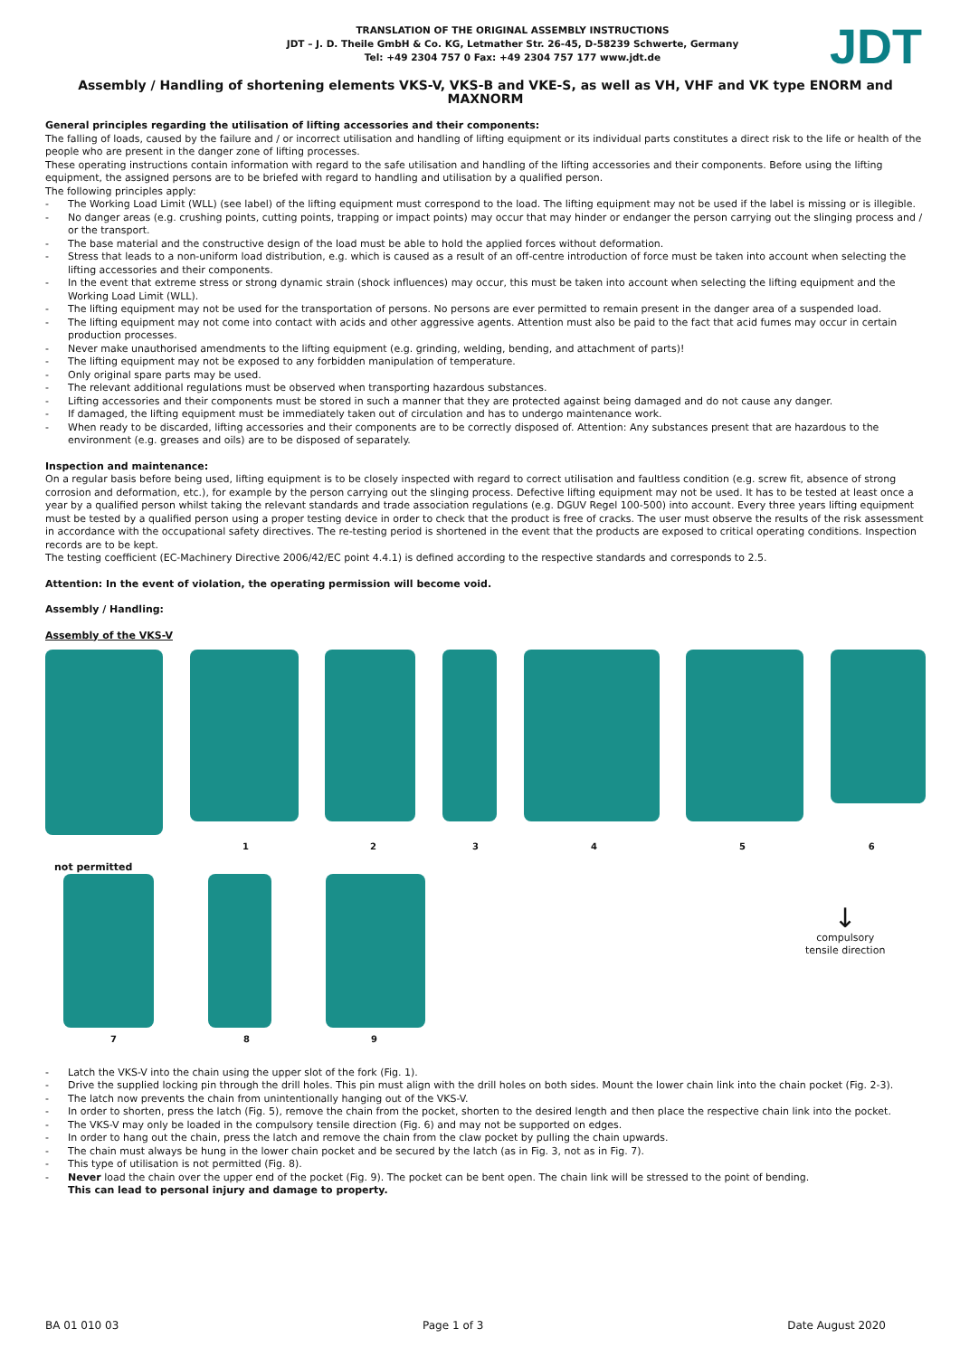JDT
TRANSLATION OF THE ORIGINAL ASSEMBLY INSTRUCTIONS
JDT – J. D. Theile GmbH & Co. KG, Letmather Str. 26-45, D-58239 Schwerte, Germany
Tel: +49 2304 757 0 Fax: +49 2304 757 177 www.jdt.de
Assembly / Handling of shortening elements VKS-V, VKS-B and VKE-S, as well as VH, VHF and VK type ENORM and MAXNORM
General principles regarding the utilisation of lifting accessories and their components:
The falling of loads, caused by the failure and / or incorrect utilisation and handling of lifting equipment or its individual parts constitutes a direct risk to the life or health of the people who are present in the danger zone of lifting processes.
These operating instructions contain information with regard to the safe utilisation and handling of the lifting accessories and their components. Before using the lifting equipment, the assigned persons are to be briefed with regard to handling and utilisation by a qualified person.
The following principles apply:
- The Working Load Limit (WLL) (see label) of the lifting equipment must correspond to the load. The lifting equipment may not be used if the label is missing or is illegible.
- No danger areas (e.g. crushing points, cutting points, trapping or impact points) may occur that may hinder or endanger the person carrying out the slinging process and / or the transport.
- The base material and the constructive design of the load must be able to hold the applied forces without deformation.
- Stress that leads to a non-uniform load distribution, e.g. which is caused as a result of an off-centre introduction of force must be taken into account when selecting the lifting accessories and their components.
- In the event that extreme stress or strong dynamic strain (shock influences) may occur, this must be taken into account when selecting the lifting equipment and the Working Load Limit (WLL).
- The lifting equipment may not be used for the transportation of persons. No persons are ever permitted to remain present in the danger area of a suspended load.
- The lifting equipment may not come into contact with acids and other aggressive agents. Attention must also be paid to the fact that acid fumes may occur in certain production processes.
- Never make unauthorised amendments to the lifting equipment (e.g. grinding, welding, bending, and attachment of parts)!
- The lifting equipment may not be exposed to any forbidden manipulation of temperature.
- Only original spare parts may be used.
- The relevant additional regulations must be observed when transporting hazardous substances.
- Lifting accessories and their components must be stored in such a manner that they are protected against being damaged and do not cause any danger.
- If damaged, the lifting equipment must be immediately taken out of circulation and has to undergo maintenance work.
- When ready to be discarded, lifting accessories and their components are to be correctly disposed of. Attention: Any substances present that are hazardous to the environment (e.g. greases and oils) are to be disposed of separately.
Inspection and maintenance:
On a regular basis before being used, lifting equipment is to be closely inspected with regard to correct utilisation and faultless condition (e.g. screw fit, absence of strong corrosion and deformation, etc.), for example by the person carrying out the slinging process. Defective lifting equipment may not be used. It has to be tested at least once a year by a qualified person whilst taking the relevant standards and trade association regulations (e.g. DGUV Regel 100-500) into account. Every three years lifting equipment must be tested by a qualified person using a proper testing device in order to check that the product is free of cracks. The user must observe the results of the risk assessment in accordance with the occupational safety directives. The re-testing period is shortened in the event that the products are exposed to critical operating conditions. Inspection records are to be kept.
The testing coefficient (EC-Machinery Directive 2006/42/EC point 4.4.1) is defined according to the respective standards and corresponds to 2.5.
Attention: In the event of violation, the operating permission will become void.
Assembly / Handling:
Assembly of the VKS-V
1 2 3 4 5 6
not permitted
7 8 9
↓
compulsory
tensile direction
- Latch the VKS-V into the chain using the upper slot of the fork (Fig. 1).
- Drive the supplied locking pin through the drill holes. This pin must align with the drill holes on both sides. Mount the lower chain link into the chain pocket (Fig. 2-3).
- The latch now prevents the chain from unintentionally hanging out of the VKS-V.
- In order to shorten, press the latch (Fig. 5), remove the chain from the pocket, shorten to the desired length and then place the respective chain link into the pocket.
- The VKS-V may only be loaded in the compulsory tensile direction (Fig. 6) and may not be supported on edges.
- In order to hang out the chain, press the latch and remove the chain from the claw pocket by pulling the chain upwards.
- The chain must always be hung in the lower chain pocket and be secured by the latch (as in Fig. 3, not as in Fig. 7).
- This type of utilisation is not permitted (Fig. 8).
- Never load the chain over the upper end of the pocket (Fig. 9). The pocket can be bent open. The chain link will be stressed to the point of bending.
This can lead to personal injury and damage to property.
BA 01 010 03 Page 1 of 3 Date August 2020